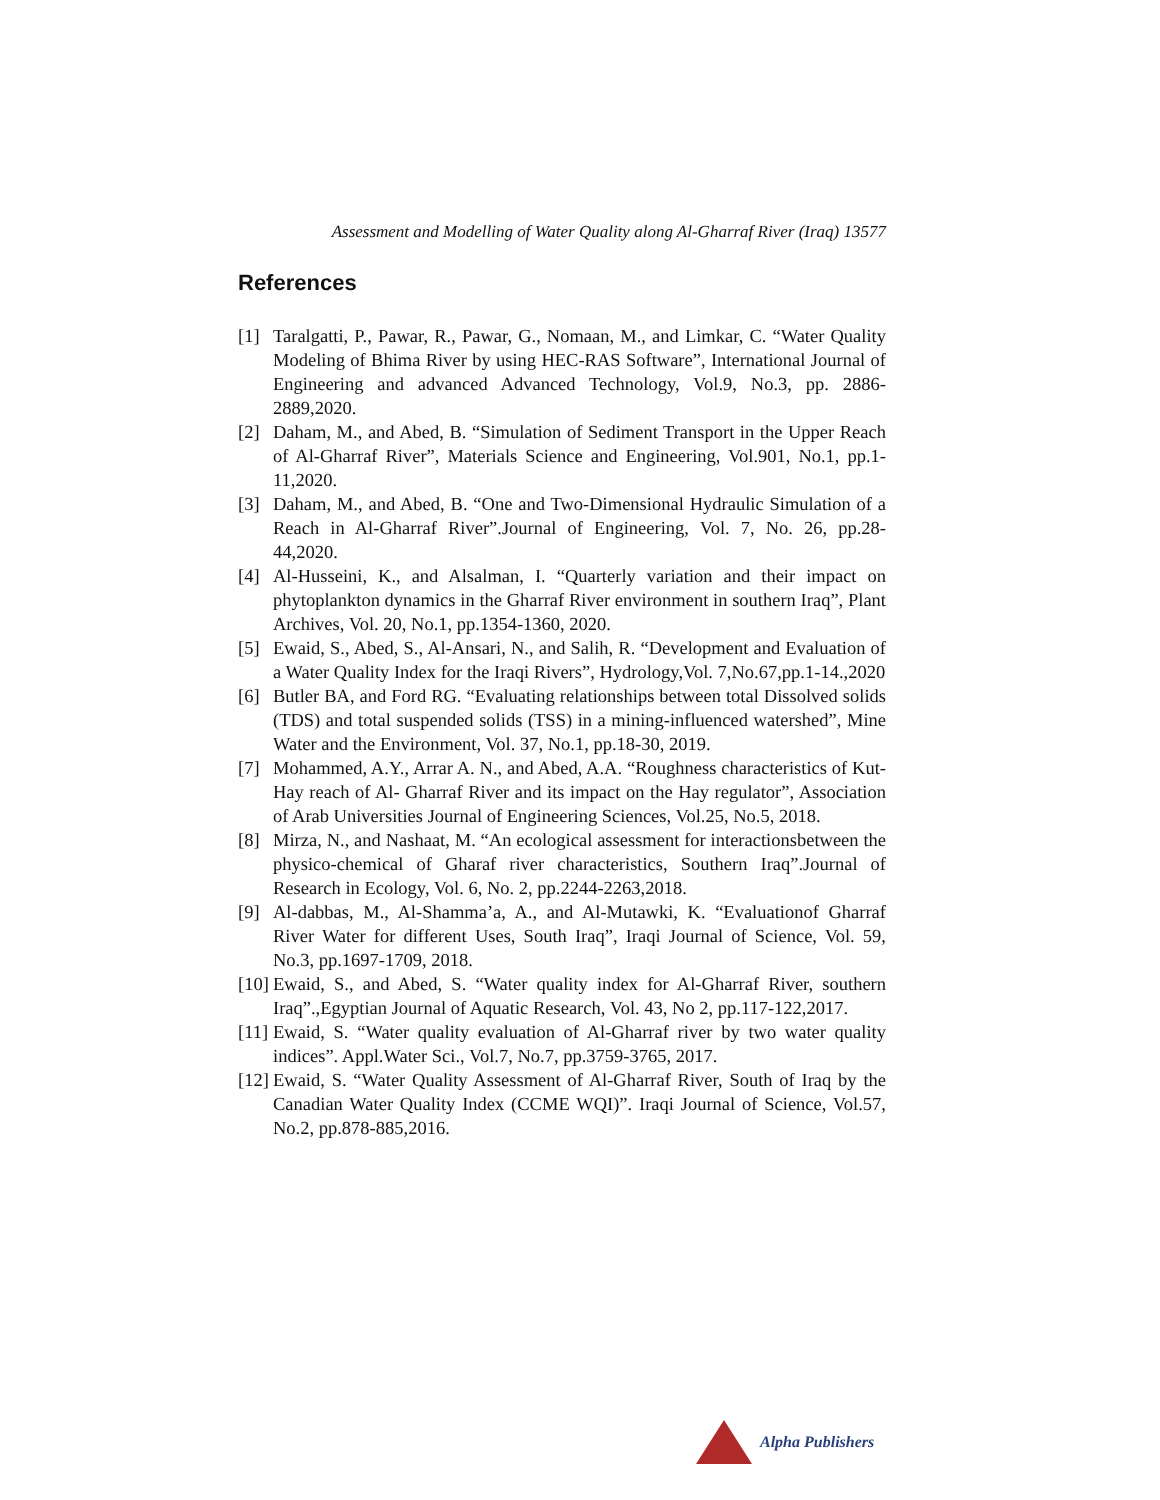Assessment and Modelling of Water Quality along Al-Gharraf River (Iraq) 13577
References
[1] Taralgatti, P., Pawar, R., Pawar, G., Nomaan, M., and Limkar, C. “Water Quality Modeling of Bhima River by using HEC-RAS Software”, International Journal of Engineering and advanced Advanced Technology, Vol.9, No.3, pp. 2886-2889,2020.
[2] Daham, M., and Abed, B. “Simulation of Sediment Transport in the Upper Reach of Al-Gharraf River”, Materials Science and Engineering, Vol.901, No.1, pp.1-11,2020.
[3] Daham, M., and Abed, B. “One and Two-Dimensional Hydraulic Simulation of a Reach in Al-Gharraf River”.Journal of Engineering, Vol. 7, No. 26, pp.28-44,2020.
[4] Al-Husseini, K., and Alsalman, I. “Quarterly variation and their impact on phytoplankton dynamics in the Gharraf River environment in southern Iraq”, Plant Archives, Vol. 20, No.1, pp.1354-1360, 2020.
[5] Ewaid, S., Abed, S., Al-Ansari, N., and Salih, R. “Development and Evaluation of a Water Quality Index for the Iraqi Rivers”, Hydrology,Vol. 7,No.67,pp.1-14.,2020
[6] Butler BA, and Ford RG. “Evaluating relationships between total Dissolved solids (TDS) and total suspended solids (TSS) in a mining-influenced watershed”, Mine Water and the Environment, Vol. 37, No.1, pp.18-30, 2019.
[7] Mohammed, A.Y., Arrar A. N., and Abed, A.A. “Roughness characteristics of Kut-Hay reach of Al- Gharraf River and its impact on the Hay regulator”, Association of Arab Universities Journal of Engineering Sciences, Vol.25, No.5, 2018.
[8] Mirza, N., and Nashaat, M. “An ecological assessment for interactionsbetween the physico-chemical of Gharaf river characteristics, Southern Iraq”.Journal of Research in Ecology, Vol. 6, No. 2, pp.2244-2263,2018.
[9] Al-dabbas, M., Al-Shamma’a, A., and Al-Mutawki, K. “Evaluationof Gharraf River Water for different Uses, South Iraq”, Iraqi Journal of Science, Vol. 59, No.3, pp.1697-1709, 2018.
[10]
Ewaid, S., and Abed, S. “Water quality index for Al-Gharraf River, southern Iraq”.,Egyptian Journal of Aquatic Research, Vol. 43, No 2, pp.117-122,2017.
[11]
Ewaid, S. “Water quality evaluation of Al-Gharraf river by two water quality indices”. Appl.Water Sci., Vol.7, No.7, pp.3759-3765, 2017.
[12]
Ewaid, S. “Water Quality Assessment of Al-Gharraf River, South of Iraq by the Canadian Water Quality Index (CCME WQI)”. Iraqi Journal of Science, Vol.57, No.2, pp.878-885,2016.
Alpha Publishers